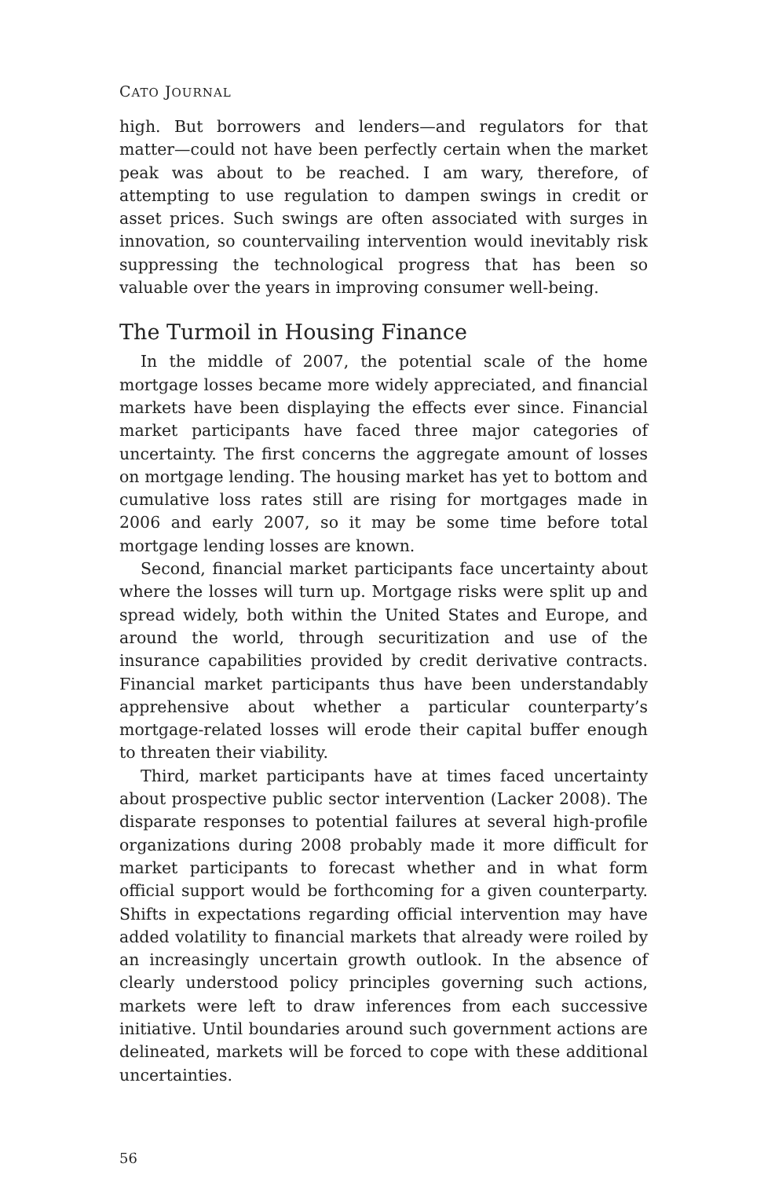CATO JOURNAL
high. But borrowers and lenders—and regulators for that matter—could not have been perfectly certain when the market peak was about to be reached. I am wary, therefore, of attempting to use regulation to dampen swings in credit or asset prices. Such swings are often associated with surges in innovation, so countervailing intervention would inevitably risk suppressing the technological progress that has been so valuable over the years in improving consumer well-being.
The Turmoil in Housing Finance
In the middle of 2007, the potential scale of the home mortgage losses became more widely appreciated, and financial markets have been displaying the effects ever since. Financial market participants have faced three major categories of uncertainty. The first concerns the aggregate amount of losses on mortgage lending. The housing market has yet to bottom and cumulative loss rates still are rising for mortgages made in 2006 and early 2007, so it may be some time before total mortgage lending losses are known.
Second, financial market participants face uncertainty about where the losses will turn up. Mortgage risks were split up and spread widely, both within the United States and Europe, and around the world, through securitization and use of the insurance capabilities provided by credit derivative contracts. Financial market participants thus have been understandably apprehensive about whether a particular counterparty’s mortgage-related losses will erode their capital buffer enough to threaten their viability.
Third, market participants have at times faced uncertainty about prospective public sector intervention (Lacker 2008). The disparate responses to potential failures at several high-profile organizations during 2008 probably made it more difficult for market participants to forecast whether and in what form official support would be forthcoming for a given counterparty. Shifts in expectations regarding official intervention may have added volatility to financial markets that already were roiled by an increasingly uncertain growth outlook. In the absence of clearly understood policy principles governing such actions, markets were left to draw inferences from each successive initiative. Until boundaries around such government actions are delineated, markets will be forced to cope with these additional uncertainties.
56